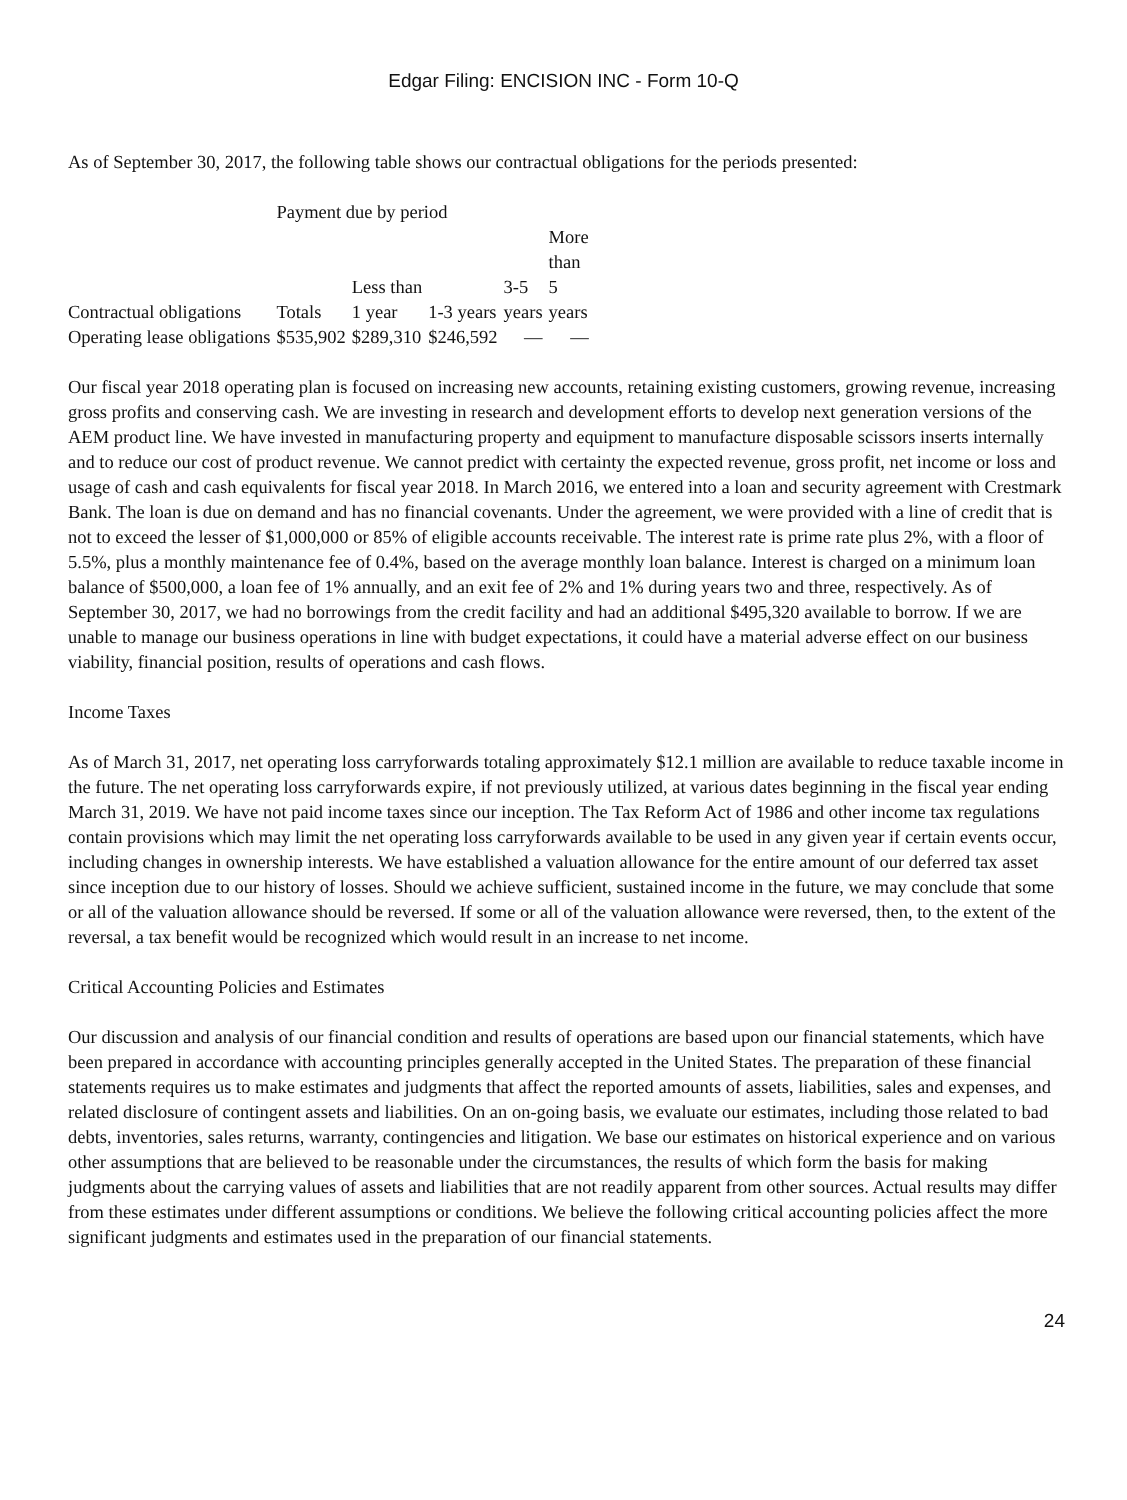Edgar Filing: ENCISION INC - Form 10-Q
As of September 30, 2017, the following table shows our contractual obligations for the periods presented:
| | Payment due by period | | | | |
| Contractual obligations | Totals | Less than 1 year | 1-3 years | 3-5 years | More than 5 years |
| Operating lease obligations | $535,902 | $289,310 | $246,592 | — | — |
Our fiscal year 2018 operating plan is focused on increasing new accounts, retaining existing customers, growing revenue, increasing gross profits and conserving cash. We are investing in research and development efforts to develop next generation versions of the AEM product line. We have invested in manufacturing property and equipment to manufacture disposable scissors inserts internally and to reduce our cost of product revenue. We cannot predict with certainty the expected revenue, gross profit, net income or loss and usage of cash and cash equivalents for fiscal year 2018. In March 2016, we entered into a loan and security agreement with Crestmark Bank. The loan is due on demand and has no financial covenants. Under the agreement, we were provided with a line of credit that is not to exceed the lesser of $1,000,000 or 85% of eligible accounts receivable. The interest rate is prime rate plus 2%, with a floor of 5.5%, plus a monthly maintenance fee of 0.4%, based on the average monthly loan balance. Interest is charged on a minimum loan balance of $500,000, a loan fee of 1% annually, and an exit fee of 2% and 1% during years two and three, respectively. As of September 30, 2017, we had no borrowings from the credit facility and had an additional $495,320 available to borrow. If we are unable to manage our business operations in line with budget expectations, it could have a material adverse effect on our business viability, financial position, results of operations and cash flows.
Income Taxes
As of March 31, 2017, net operating loss carryforwards totaling approximately $12.1 million are available to reduce taxable income in the future. The net operating loss carryforwards expire, if not previously utilized, at various dates beginning in the fiscal year ending March 31, 2019. We have not paid income taxes since our inception. The Tax Reform Act of 1986 and other income tax regulations contain provisions which may limit the net operating loss carryforwards available to be used in any given year if certain events occur, including changes in ownership interests. We have established a valuation allowance for the entire amount of our deferred tax asset since inception due to our history of losses. Should we achieve sufficient, sustained income in the future, we may conclude that some or all of the valuation allowance should be reversed. If some or all of the valuation allowance were reversed, then, to the extent of the reversal, a tax benefit would be recognized which would result in an increase to net income.
Critical Accounting Policies and Estimates
Our discussion and analysis of our financial condition and results of operations are based upon our financial statements, which have been prepared in accordance with accounting principles generally accepted in the United States. The preparation of these financial statements requires us to make estimates and judgments that affect the reported amounts of assets, liabilities, sales and expenses, and related disclosure of contingent assets and liabilities. On an on-going basis, we evaluate our estimates, including those related to bad debts, inventories, sales returns, warranty, contingencies and litigation. We base our estimates on historical experience and on various other assumptions that are believed to be reasonable under the circumstances, the results of which form the basis for making judgments about the carrying values of assets and liabilities that are not readily apparent from other sources. Actual results may differ from these estimates under different assumptions or conditions. We believe the following critical accounting policies affect the more significant judgments and estimates used in the preparation of our financial statements.
24